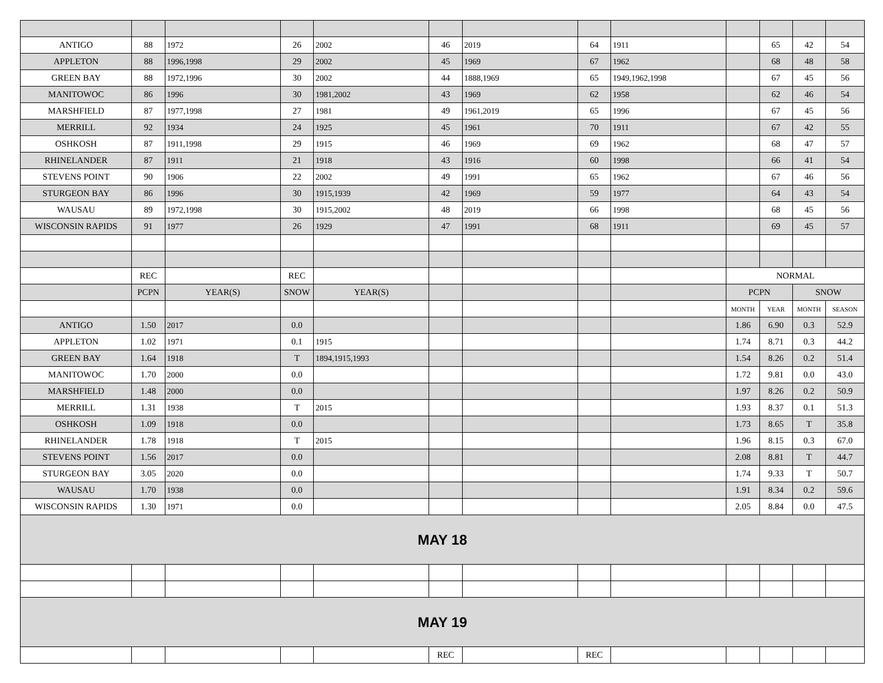| ANTIGO | 88 | 1972 | 26 | 2002 | 46 | 2019 | 64 | 1911 | | 65 | 42 | 54 |
| APPLETON | 88 | 1996,1998 | 29 | 2002 | 45 | 1969 | 67 | 1962 | | 68 | 48 | 58 |
| GREEN BAY | 88 | 1972,1996 | 30 | 2002 | 44 | 1888,1969 | 65 | 1949,1962,1998 | | 67 | 45 | 56 |
| MANITOWOC | 86 | 1996 | 30 | 1981,2002 | 43 | 1969 | 62 | 1958 | | 62 | 46 | 54 |
| MARSHFIELD | 87 | 1977,1998 | 27 | 1981 | 49 | 1961,2019 | 65 | 1996 | | 67 | 45 | 56 |
| MERRILL | 92 | 1934 | 24 | 1925 | 45 | 1961 | 70 | 1911 | | 67 | 42 | 55 |
| OSHKOSH | 87 | 1911,1998 | 29 | 1915 | 46 | 1969 | 69 | 1962 | | 68 | 47 | 57 |
| RHINELANDER | 87 | 1911 | 21 | 1918 | 43 | 1916 | 60 | 1998 | | 66 | 41 | 54 |
| STEVENS POINT | 90 | 1906 | 22 | 2002 | 49 | 1991 | 65 | 1962 | | 67 | 46 | 56 |
| STURGEON BAY | 86 | 1996 | 30 | 1915,1939 | 42 | 1969 | 59 | 1977 | | 64 | 43 | 54 |
| WAUSAU | 89 | 1972,1998 | 30 | 1915,2002 | 48 | 2019 | 66 | 1998 | | 68 | 45 | 56 |
| WISCONSIN RAPIDS | 91 | 1977 | 26 | 1929 | 47 | 1991 | 68 | 1911 | | 69 | 45 | 57 |
| | REC | | REC | | | | | | NORMAL | | | |
| | PCPN | YEAR(S) | SNOW | YEAR(S) | | | | | PCPN | | SNOW | |
| | | | | | | | | | MONTH | YEAR | MONTH | SEASON |
| ANTIGO | 1.50 | 2017 | 0.0 | | | | | | 1.86 | 6.90 | 0.3 | 52.9 |
| APPLETON | 1.02 | 1971 | 0.1 | 1915 | | | | | 1.74 | 8.71 | 0.3 | 44.2 |
| GREEN BAY | 1.64 | 1918 | T | 1894,1915,1993 | | | | | 1.54 | 8.26 | 0.2 | 51.4 |
| MANITOWOC | 1.70 | 2000 | 0.0 | | | | | | 1.72 | 9.81 | 0.0 | 43.0 |
| MARSHFIELD | 1.48 | 2000 | 0.0 | | | | | | 1.97 | 8.26 | 0.2 | 50.9 |
| MERRILL | 1.31 | 1938 | T | 2015 | | | | | 1.93 | 8.37 | 0.1 | 51.3 |
| OSHKOSH | 1.09 | 1918 | 0.0 | | | | | | 1.73 | 8.65 | T | 35.8 |
| RHINELANDER | 1.78 | 1918 | T | 2015 | | | | | 1.96 | 8.15 | 0.3 | 67.0 |
| STEVENS POINT | 1.56 | 2017 | 0.0 | | | | | | 2.08 | 8.81 | T | 44.7 |
| STURGEON BAY | 3.05 | 2020 | 0.0 | | | | | | 1.74 | 9.33 | T | 50.7 |
| WAUSAU | 1.70 | 1938 | 0.0 | | | | | | 1.91 | 8.34 | 0.2 | 59.6 |
| WISCONSIN RAPIDS | 1.30 | 1971 | 0.0 | | | | | | 2.05 | 8.84 | 0.0 | 47.5 |
| MAY 18 | | | | | | | | | | | | |
| MAY 19 | | | | | | | | | | | | |
| | | | | | REC | | REC | | | | | |